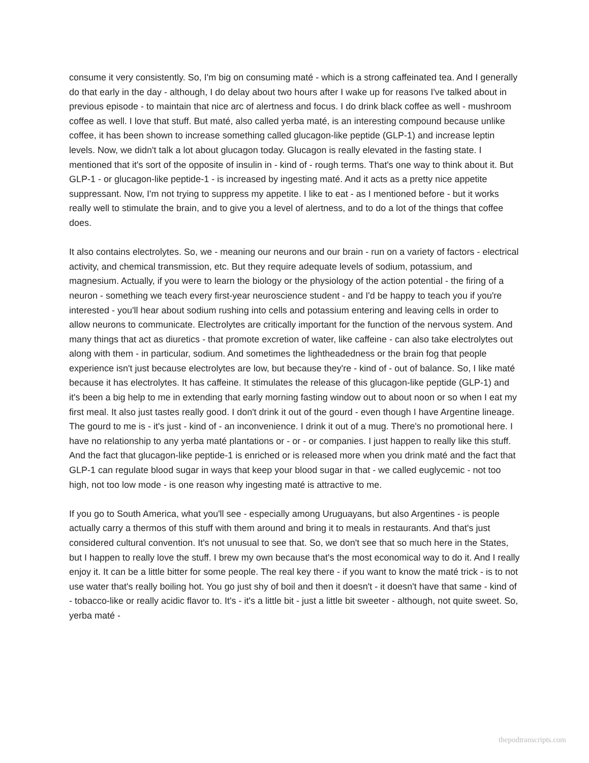consume it very consistently. So, I'm big on consuming maté - which is a strong caffeinated tea. And I generally do that early in the day - although, I do delay about two hours after I wake up for reasons I've talked about in previous episode - to maintain that nice arc of alertness and focus. I do drink black coffee as well - mushroom coffee as well. I love that stuff. But maté, also called yerba maté, is an interesting compound because unlike coffee, it has been shown to increase something called glucagon-like peptide (GLP-1) and increase leptin levels. Now, we didn't talk a lot about glucagon today. Glucagon is really elevated in the fasting state. I mentioned that it's sort of the opposite of insulin in - kind of - rough terms. That's one way to think about it. But GLP-1 - or glucagon-like peptide-1 - is increased by ingesting maté. And it acts as a pretty nice appetite suppressant. Now, I'm not trying to suppress my appetite. I like to eat - as I mentioned before - but it works really well to stimulate the brain, and to give you a level of alertness, and to do a lot of the things that coffee does.
It also contains electrolytes. So, we - meaning our neurons and our brain - run on a variety of factors - electrical activity, and chemical transmission, etc. But they require adequate levels of sodium, potassium, and magnesium. Actually, if you were to learn the biology or the physiology of the action potential - the firing of a neuron - something we teach every first-year neuroscience student - and I'd be happy to teach you if you're interested - you'll hear about sodium rushing into cells and potassium entering and leaving cells in order to allow neurons to communicate. Electrolytes are critically important for the function of the nervous system. And many things that act as diuretics - that promote excretion of water, like caffeine - can also take electrolytes out along with them - in particular, sodium. And sometimes the lightheadedness or the brain fog that people experience isn't just because electrolytes are low, but because they're - kind of - out of balance. So, I like maté because it has electrolytes. It has caffeine. It stimulates the release of this glucagon-like peptide (GLP-1) and it's been a big help to me in extending that early morning fasting window out to about noon or so when I eat my first meal. It also just tastes really good. I don't drink it out of the gourd - even though I have Argentine lineage. The gourd to me is - it's just - kind of - an inconvenience. I drink it out of a mug. There's no promotional here. I have no relationship to any yerba maté plantations or - or - or companies. I just happen to really like this stuff. And the fact that glucagon-like peptide-1 is enriched or is released more when you drink maté and the fact that GLP-1 can regulate blood sugar in ways that keep your blood sugar in that - we called euglycemic - not too high, not too low mode - is one reason why ingesting maté is attractive to me.
If you go to South America, what you'll see - especially among Uruguayans, but also Argentines - is people actually carry a thermos of this stuff with them around and bring it to meals in restaurants. And that's just considered cultural convention. It's not unusual to see that. So, we don't see that so much here in the States, but I happen to really love the stuff. I brew my own because that's the most economical way to do it. And I really enjoy it. It can be a little bitter for some people. The real key there - if you want to know the maté trick - is to not use water that's really boiling hot. You go just shy of boil and then it doesn't - it doesn't have that same - kind of - tobacco-like or really acidic flavor to. It's - it's a little bit - just a little bit sweeter - although, not quite sweet. So, yerba maté -
thepodtranscripts.com